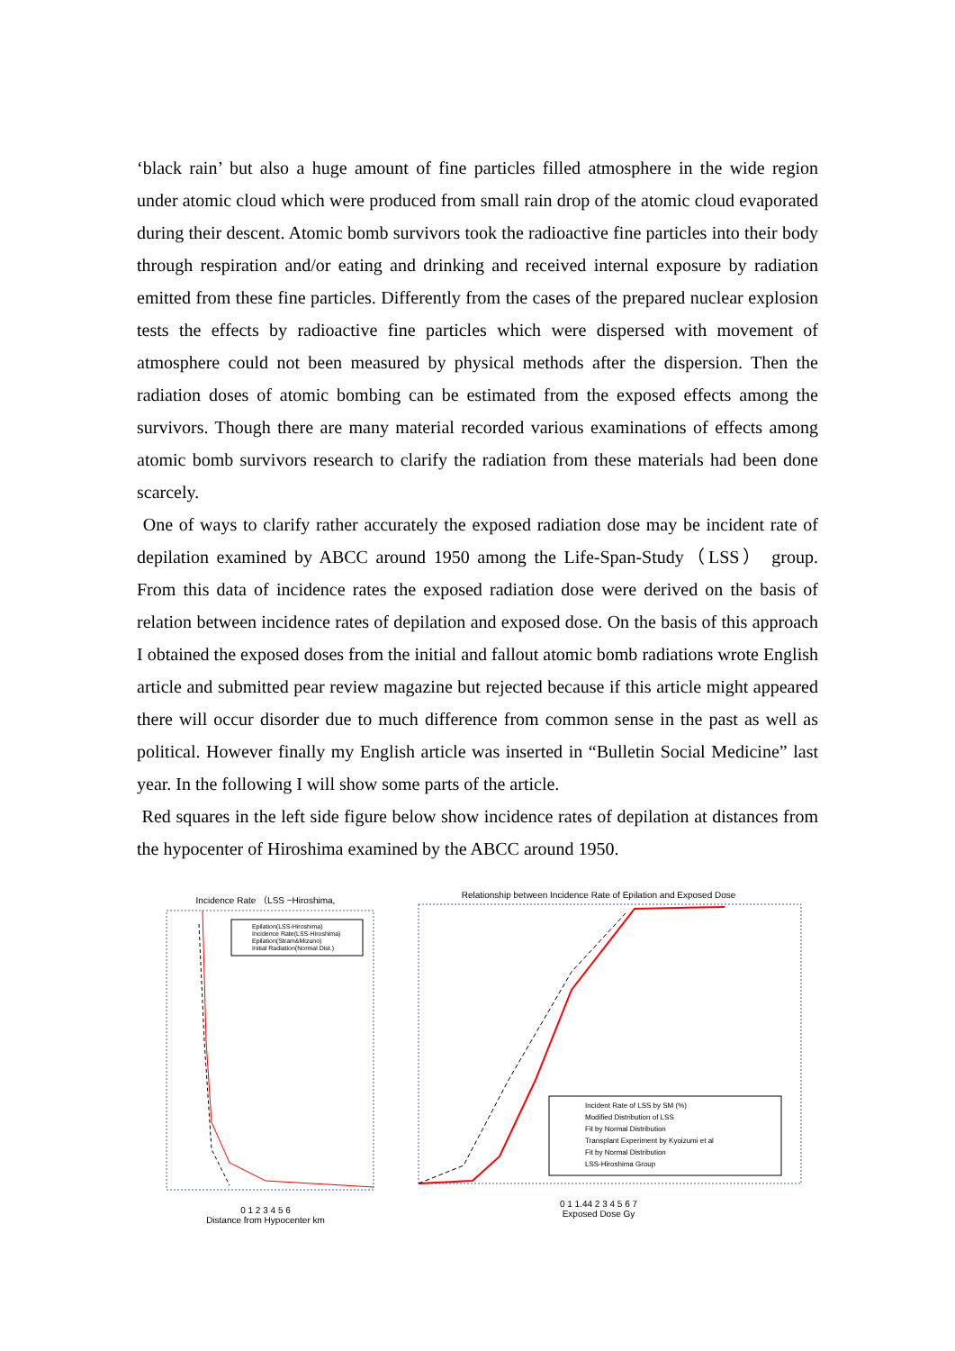‘black rain’ but also a huge amount of fine particles filled atmosphere in the wide region under atomic cloud which were produced from small rain drop of the atomic cloud evaporated during their descent. Atomic bomb survivors took the radioactive fine particles into their body through respiration and/or eating and drinking and received internal exposure by radiation emitted from these fine particles. Differently from the cases of the prepared nuclear explosion tests the effects by radioactive fine particles which were dispersed with movement of atmosphere could not been measured by physical methods after the dispersion. Then the radiation doses of atomic bombing can be estimated from the exposed effects among the survivors. Though there are many material recorded various examinations of effects among atomic bomb survivors research to clarify the radiation from these materials had been done scarcely.
One of ways to clarify rather accurately the exposed radiation dose may be incident rate of depilation examined by ABCC around 1950 among the Life-Span-Study（LSS） group. From this data of incidence rates the exposed radiation dose were derived on the basis of relation between incidence rates of depilation and exposed dose. On the basis of this approach I obtained the exposed doses from the initial and fallout atomic bomb radiations wrote English article and submitted pear review magazine but rejected because if this article might appeared there will occur disorder due to much difference from common sense in the past as well as political. However finally my English article was inserted in “Bulletin Social Medicine” last year. In the following I will show some parts of the article.
Red squares in the left side figure below show incidence rates of depilation at distances from the hypocenter of Hiroshima examined by the ABCC around 1950.
Incidence Rate （LSS −Hiroshima,
Epilation(LSS-Hiroshima)
Incidence Rate(LSS-Hiroshima)
Epilation(Stram&Mizuno)
Initial Radiation(Normal Dist.)
0 1 2 3 4 5 6
Distance from Hypocenter km
Relationship between Incidence Rate of Epilation and Exposed Dose
Incident Rate of LSS by SM (%)
Modified Distribution of LSS
Fit by Normal Distribution
Transplant Experiment by Kyoizumi et al
Fit by Normal Distribution
LSS-Hiroshima Group
0 1 1.44 2 3 4 5 6 7
Exposed Dose Gy